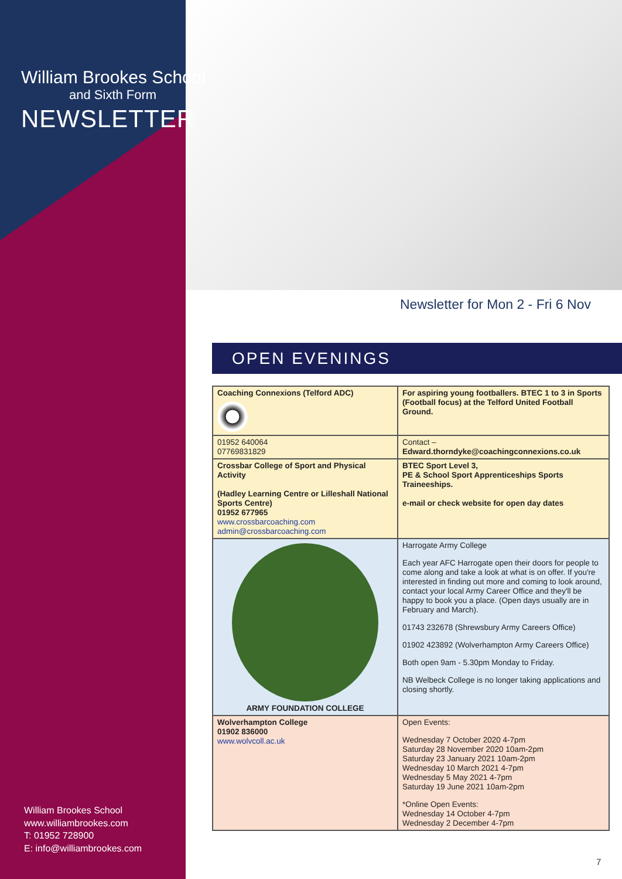William Brookes School
and Sixth Form
NEWSLETTER
Newsletter for Mon 2 - Fri 6 Nov
OPEN EVENINGS
| Coaching Connexions (Telford ADC) | For aspiring young footballers. BTEC 1 to 3 in Sports (Football focus) at the Telford United Football Ground. |
| 01952 640064 07769831829 | Contact – Edward.thorndyke@coachingconnexions.co.uk |
| Crossbar College of Sport and Physical Activity (Hadley Learning Centre or Lilleshall National Sports Centre) 01952 677965 www.crossbarcoaching.com admin@crossbarcoaching.com | BTEC Sport Level 3, PE & School Sport Apprenticeships Sports Traineeships. e-mail or check website for open day dates |
| ARMY FOUNDATION COLLEGE | Harrogate Army College Each year AFC Harrogate open their doors for people to come along and take a look at what is on offer. If you're interested in finding out more and coming to look around, contact your local Army Career Office and they'll be happy to book you a place. (Open days usually are in February and March). 01743 232678 (Shrewsbury Army Careers Office) 01902 423892 (Wolverhampton Army Careers Office) Both open 9am - 5.30pm Monday to Friday. NB Welbeck College is no longer taking applications and closing shortly. |
| Wolverhampton College 01902 836000 www.wolvcoll.ac.uk | Open Events: Wednesday 7 October 2020 4-7pm Saturday 28 November 2020 10am-2pm Saturday 23 January 2021 10am-2pm Wednesday 10 March 2021 4-7pm Wednesday 5 May 2021 4-7pm Saturday 19 June 2021 10am-2pm *Online Open Events: Wednesday 14 October 4-7pm Wednesday 2 December 4-7pm |
William Brookes School
www.williambrookes.com
T: 01952 728900
E: info@williambrookes.com
7